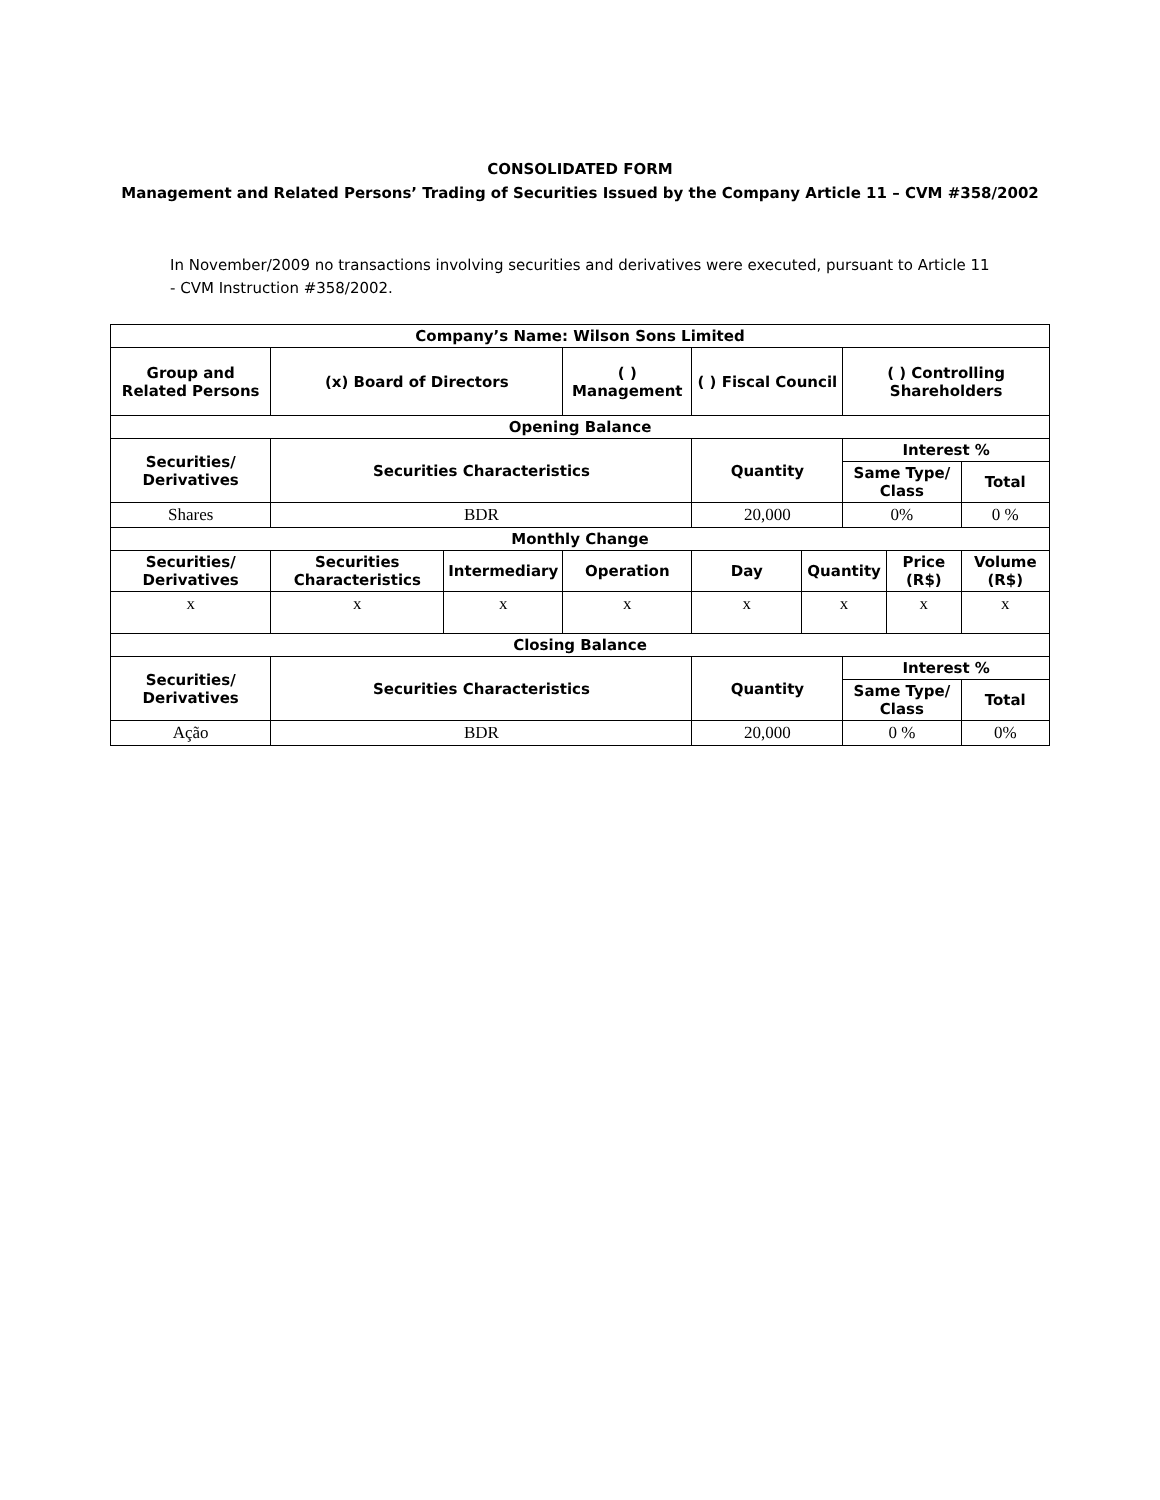CONSOLIDATED FORM
Management and Related Persons’ Trading of Securities Issued by the Company Article 11 – CVM #358/2002
In November/2009 no transactions involving securities and derivatives were executed, pursuant to Article 11 - CVM Instruction #358/2002.
| Company’s Name: Wilson Sons Limited | | | | | | | | |
| --- | --- | --- | --- | --- | --- | --- | --- | --- |
| Group and Related Persons | (x) Board of Directors | | ( ) Management | ( ) Fiscal Council | | ( ) Controlling Shareholders | | |
| Opening Balance | | | | | | | | |
| Securities/ Derivatives | Securities Characteristics | | | Quantity | | Interest % | | |
| | | | | | | Same Type/ Class | | Total |
| Shares | BDR | | | 20,000 | | 0% | | 0 % |
| Monthly Change | | | | | | | | |
| Securities/ Derivatives | Securities Characteristics | Intermediary | Operation | Day | Quantity | | Price (R$) | Volume (R$) |
| x | x | x | x | x | x | | x | x |
| Closing Balance | | | | | | | | |
| Securities/ Derivatives | Securities Characteristics | | | Quantity | | Interest % | | |
| | | | | | | Same Type/ Class | | Total |
| Ação | BDR | | | 20,000 | | 0 % | | 0% |